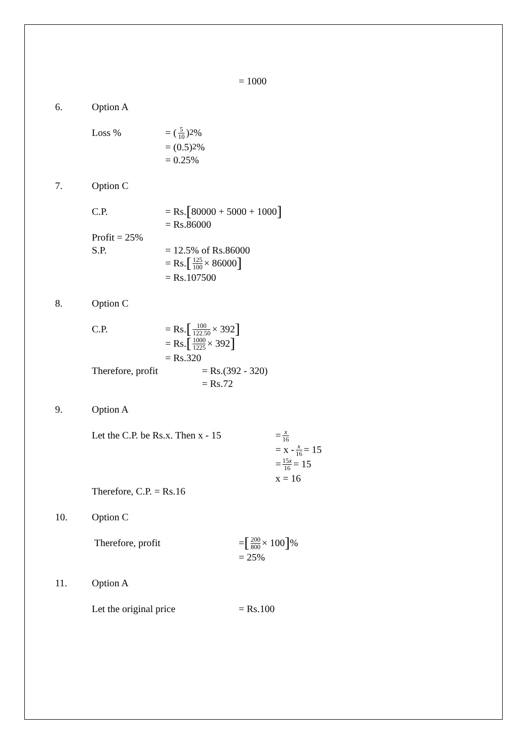= 1000
6.
Option A
Loss %
= (5 10)<sup>2</sup>%
= (0.5)<sup>2</sup>%
= 0.25%
7.
Option C
C.P.
= Rs. [80000 + 5000 + 1000]
= Rs.86000
Profit = 25%
S.P.
= 12.5% of Rs.86000
= Rs. [125 100 × 86000]
= Rs.107500
8.
Option C
C.P.
= Rs. [100 122.50 × 392]
= Rs. [1000 1225 × 392]
= Rs.320
Therefore, profit
= Rs.(392 - 320)
= Rs.72
9.
Option A
Let the C.P. be Rs.x. Then x - 15
= x 16
= x - x 16 = 15
= 15x 16 = 15
x = 16
Therefore, C.P. = Rs.16
10.
Option C
Therefore, profit
= [200 800 × 100]%
= 25%
11.
Option A
Let the original price
= Rs.100